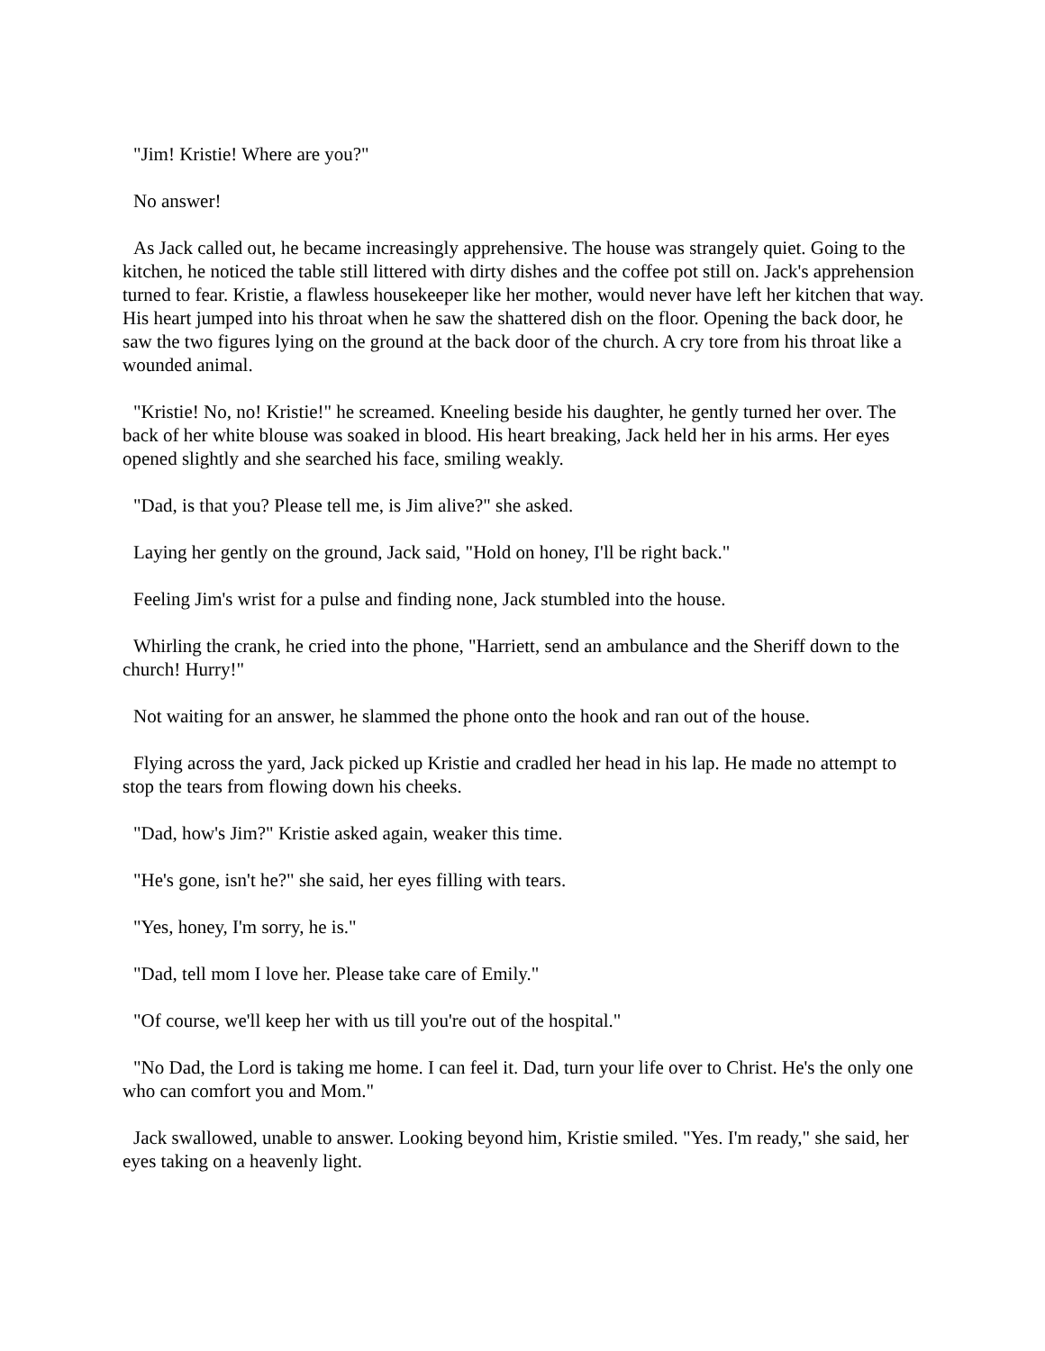"Jim! Kristie! Where are you?"
No answer!
As Jack called out, he became increasingly apprehensive. The house was strangely quiet. Going to the kitchen, he noticed the table still littered with dirty dishes and the coffee pot still on. Jack's apprehension turned to fear. Kristie, a flawless housekeeper like her mother, would never have left her kitchen that way. His heart jumped into his throat when he saw the shattered dish on the floor. Opening the back door, he saw the two figures lying on the ground at the back door of the church. A cry tore from his throat like a wounded animal.
"Kristie! No, no! Kristie!" he screamed. Kneeling beside his daughter, he gently turned her over. The back of her white blouse was soaked in blood. His heart breaking, Jack held her in his arms. Her eyes opened slightly and she searched his face, smiling weakly.
"Dad, is that you? Please tell me, is Jim alive?" she asked.
Laying her gently on the ground, Jack said, "Hold on honey, I'll be right back."
Feeling Jim's wrist for a pulse and finding none, Jack stumbled into the house.
Whirling the crank, he cried into the phone, "Harriett, send an ambulance and the Sheriff down to the church! Hurry!"
Not waiting for an answer, he slammed the phone onto the hook and ran out of the house.
Flying across the yard, Jack picked up Kristie and cradled her head in his lap. He made no attempt to stop the tears from flowing down his cheeks.
"Dad, how's Jim?" Kristie asked again, weaker this time.
"He's gone, isn't he?" she said, her eyes filling with tears.
"Yes, honey, I'm sorry, he is."
"Dad, tell mom I love her. Please take care of Emily."
"Of course, we'll keep her with us till you're out of the hospital."
"No Dad, the Lord is taking me home. I can feel it. Dad, turn your life over to Christ. He's the only one who can comfort you and Mom."
Jack swallowed, unable to answer. Looking beyond him, Kristie smiled. "Yes. I'm ready," she said, her eyes taking on a heavenly light.